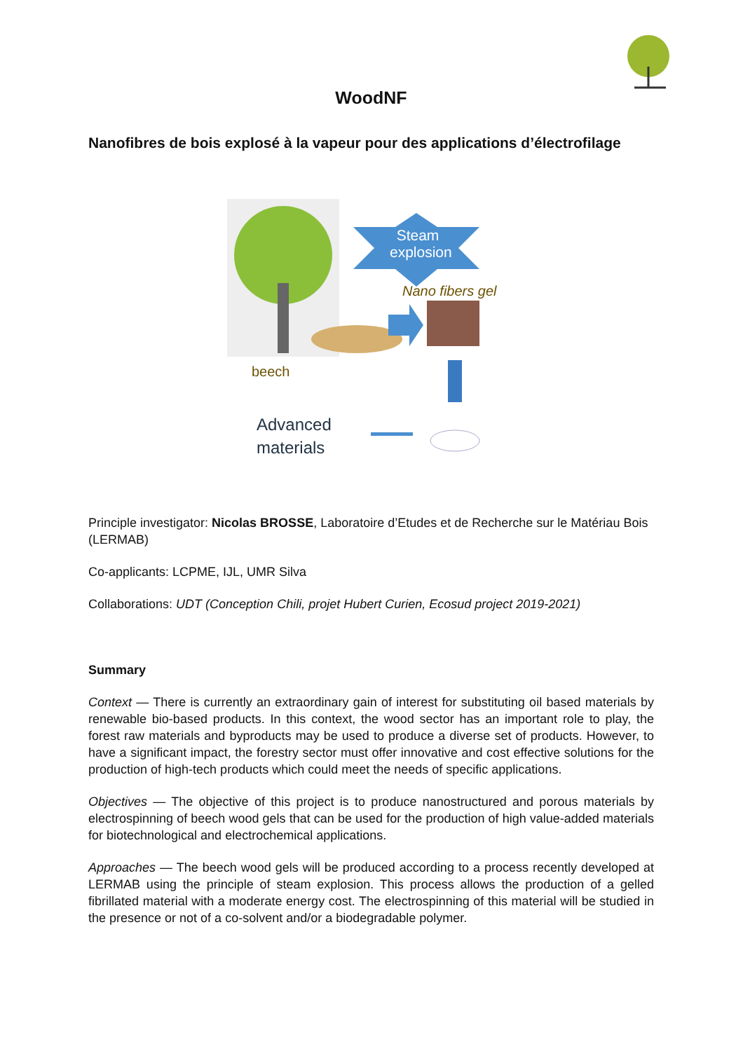WoodNF
Nanofibres de bois explosé à la vapeur pour des applications d’électrofilage
Steam explosion
Nano fibers gel
beech
Advanced
materials
Principle investigator: Nicolas BROSSE, Laboratoire d’Etudes et de Recherche sur le Matériau Bois (LERMAB)
Co-applicants: LCPME, IJL, UMR Silva
Collaborations: UDT (Conception Chili, projet Hubert Curien, Ecosud project 2019-2021)
Summary
Context — There is currently an extraordinary gain of interest for substituting oil based materials by renewable bio-based products. In this context, the wood sector has an important role to play, the forest raw materials and byproducts may be used to produce a diverse set of products. However, to have a significant impact, the forestry sector must offer innovative and cost effective solutions for the production of high-tech products which could meet the needs of specific applications.
Objectives — The objective of this project is to produce nanostructured and porous materials by electrospinning of beech wood gels that can be used for the production of high value-added materials for biotechnological and electrochemical applications.
Approaches — The beech wood gels will be produced according to a process recently developed at LERMAB using the principle of steam explosion. This process allows the production of a gelled fibrillated material with a moderate energy cost. The electrospinning of this material will be studied in the presence or not of a co-solvent and/or a biodegradable polymer.